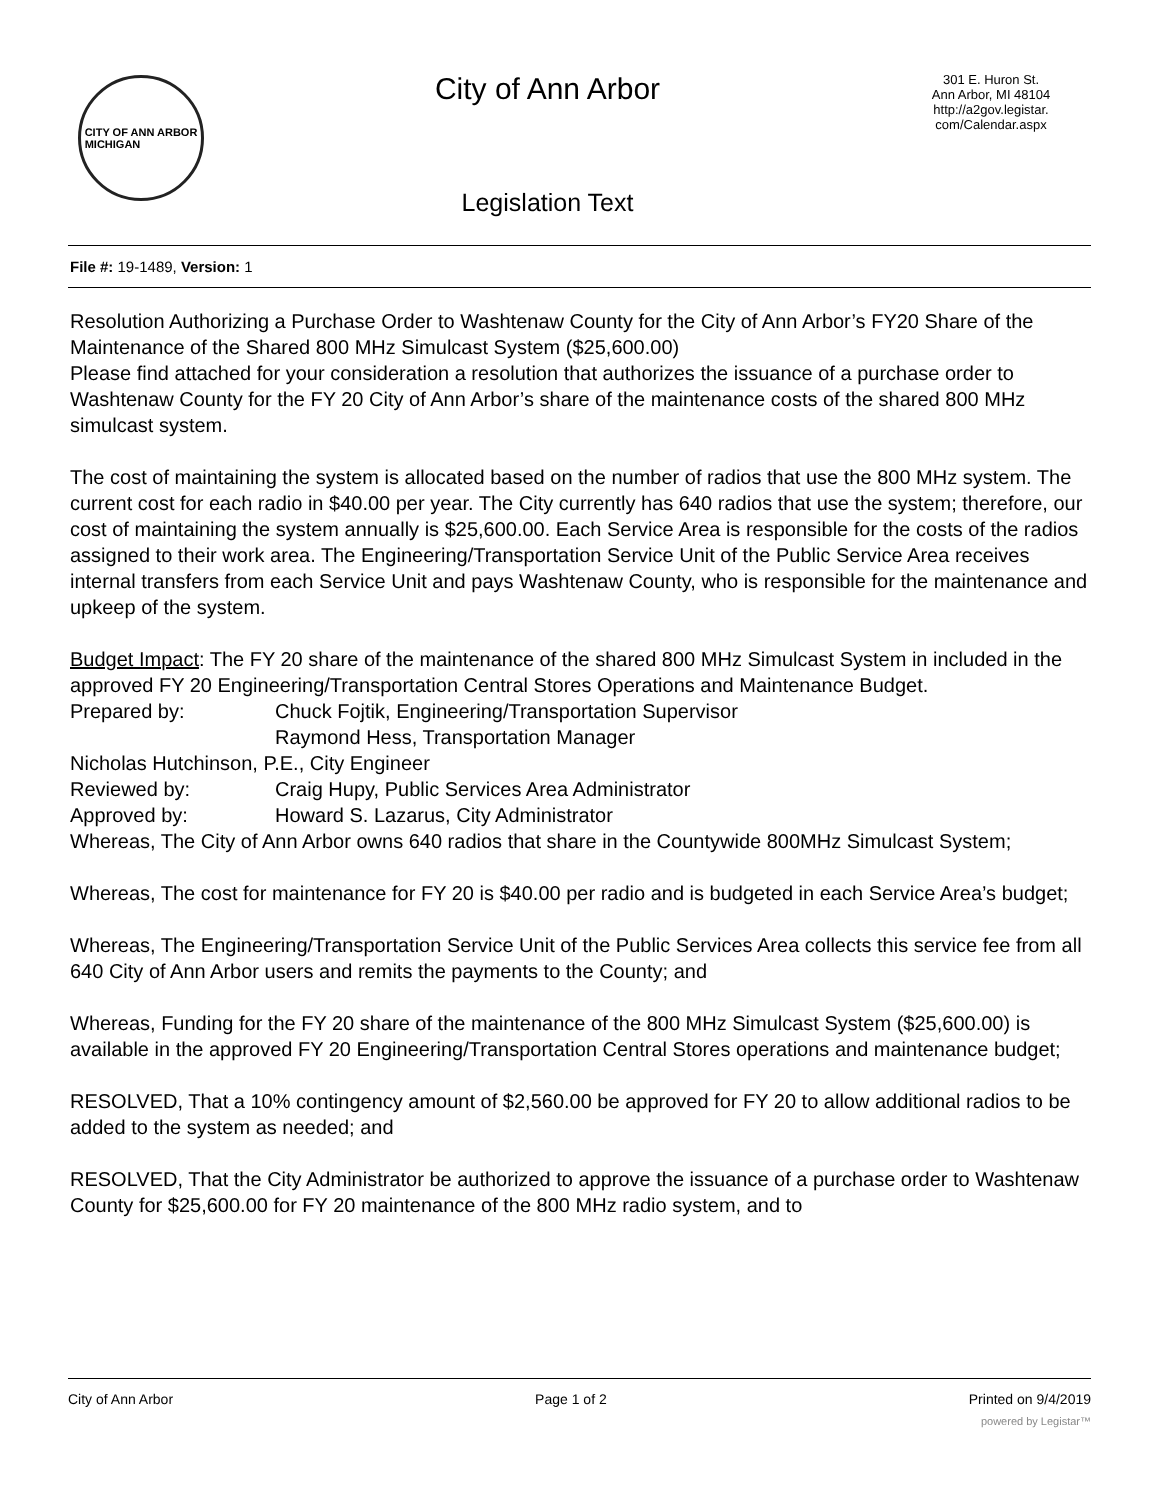CITY OF ANN ARBOR
MICHIGAN
City of Ann Arbor
Legislation Text
301 E. Huron St.
Ann Arbor, MI 48104
http://a2gov.legistar.
com/Calendar.aspx
File #: 19-1489, Version: 1
Resolution Authorizing a Purchase Order to Washtenaw County for the City of Ann Arbor’s FY20 Share of the Maintenance of the Shared 800 MHz Simulcast System ($25,600.00)
Please find attached for your consideration a resolution that authorizes the issuance of a purchase order to Washtenaw County for the FY 20 City of Ann Arbor’s share of the maintenance costs of the shared 800 MHz simulcast system.
The cost of maintaining the system is allocated based on the number of radios that use the 800 MHz system. The current cost for each radio in $40.00 per year. The City currently has 640 radios that use the system; therefore, our cost of maintaining the system annually is $25,600.00. Each Service Area is responsible for the costs of the radios assigned to their work area. The Engineering/Transportation Service Unit of the Public Service Area receives internal transfers from each Service Unit and pays Washtenaw County, who is responsible for the maintenance and upkeep of the system.
Budget Impact: The FY 20 share of the maintenance of the shared 800 MHz Simulcast System in included in the approved FY 20 Engineering/Transportation Central Stores Operations and Maintenance Budget.
Prepared by: Chuck Fojtik, Engineering/Transportation Supervisor
Raymond Hess, Transportation Manager
Nicholas Hutchinson, P.E., City Engineer
Reviewed by: Craig Hupy, Public Services Area Administrator
Approved by: Howard S. Lazarus, City Administrator
Whereas, The City of Ann Arbor owns 640 radios that share in the Countywide 800MHz Simulcast System;
Whereas, The cost for maintenance for FY 20 is $40.00 per radio and is budgeted in each Service Area’s budget;
Whereas, The Engineering/Transportation Service Unit of the Public Services Area collects this service fee from all 640 City of Ann Arbor users and remits the payments to the County; and
Whereas, Funding for the FY 20 share of the maintenance of the 800 MHz Simulcast System ($25,600.00) is available in the approved FY 20 Engineering/Transportation Central Stores operations and maintenance budget;
RESOLVED, That a 10% contingency amount of $2,560.00 be approved for FY 20 to allow additional radios to be added to the system as needed; and
RESOLVED, That the City Administrator be authorized to approve the issuance of a purchase order to Washtenaw County for $25,600.00 for FY 20 maintenance of the 800 MHz radio system, and to
City of Ann Arbor Page 1 of 2 Printed on 9/4/2019
powered by Legistar™